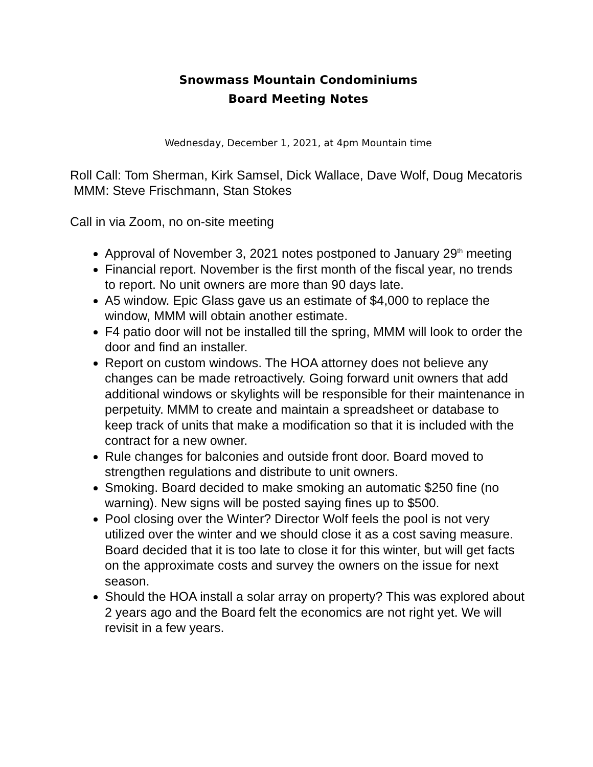Snowmass Mountain Condominiums
Board Meeting Notes
Wednesday, December 1, 2021, at 4pm Mountain time
Roll Call: Tom Sherman, Kirk Samsel, Dick Wallace, Dave Wolf, Doug Mecatoris
MMM: Steve Frischmann, Stan Stokes
Call in via Zoom, no on-site meeting
Approval of November 3, 2021 notes postponed to January 29<sup>th</sup> meeting
Financial report. November is the first month of the fiscal year, no trends to report. No unit owners are more than 90 days late.
A5 window. Epic Glass gave us an estimate of $4,000 to replace the window, MMM will obtain another estimate.
F4 patio door will not be installed till the spring, MMM will look to order the door and find an installer.
Report on custom windows. The HOA attorney does not believe any changes can be made retroactively. Going forward unit owners that add additional windows or skylights will be responsible for their maintenance in perpetuity. MMM to create and maintain a spreadsheet or database to keep track of units that make a modification so that it is included with the contract for a new owner.
Rule changes for balconies and outside front door. Board moved to strengthen regulations and distribute to unit owners.
Smoking. Board decided to make smoking an automatic $250 fine (no warning). New signs will be posted saying fines up to $500.
Pool closing over the Winter? Director Wolf feels the pool is not very utilized over the winter and we should close it as a cost saving measure. Board decided that it is too late to close it for this winter, but will get facts on the approximate costs and survey the owners on the issue for next season.
Should the HOA install a solar array on property? This was explored about 2 years ago and the Board felt the economics are not right yet. We will revisit in a few years.